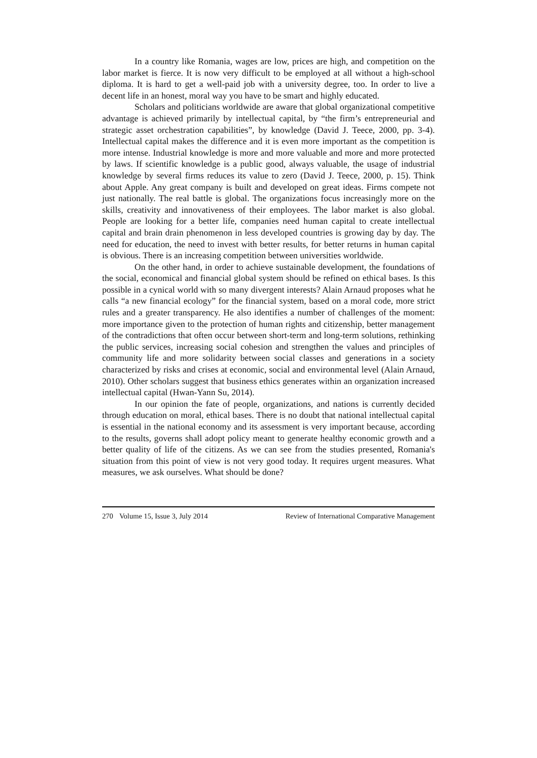In a country like Romania, wages are low, prices are high, and competition on the labor market is fierce. It is now very difficult to be employed at all without a high-school diploma. It is hard to get a well-paid job with a university degree, too. In order to live a decent life in an honest, moral way you have to be smart and highly educated.
Scholars and politicians worldwide are aware that global organizational competitive advantage is achieved primarily by intellectual capital, by “the firm’s entrepreneurial and strategic asset orchestration capabilities”, by knowledge (David J. Teece, 2000, pp. 3-4). Intellectual capital makes the difference and it is even more important as the competition is more intense. Industrial knowledge is more and more valuable and more and more protected by laws. If scientific knowledge is a public good, always valuable, the usage of industrial knowledge by several firms reduces its value to zero (David J. Teece, 2000, p. 15). Think about Apple. Any great company is built and developed on great ideas. Firms compete not just nationally. The real battle is global. The organizations focus increasingly more on the skills, creativity and innovativeness of their employees. The labor market is also global. People are looking for a better life, companies need human capital to create intellectual capital and brain drain phenomenon in less developed countries is growing day by day. The need for education, the need to invest with better results, for better returns in human capital is obvious. There is an increasing competition between universities worldwide.
On the other hand, in order to achieve sustainable development, the foundations of the social, economical and financial global system should be refined on ethical bases. Is this possible in a cynical world with so many divergent interests? Alain Arnaud proposes what he calls “a new financial ecology” for the financial system, based on a moral code, more strict rules and a greater transparency. He also identifies a number of challenges of the moment: more importance given to the protection of human rights and citizenship, better management of the contradictions that often occur between short-term and long-term solutions, rethinking the public services, increasing social cohesion and strengthen the values and principles of community life and more solidarity between social classes and generations in a society characterized by risks and crises at economic, social and environmental level (Alain Arnaud, 2010). Other scholars suggest that business ethics generates within an organization increased intellectual capital (Hwan-Yann Su, 2014).
In our opinion the fate of people, organizations, and nations is currently decided through education on moral, ethical bases. There is no doubt that national intellectual capital is essential in the national economy and its assessment is very important because, according to the results, governs shall adopt policy meant to generate healthy economic growth and a better quality of life of the citizens. As we can see from the studies presented, Romania's situation from this point of view is not very good today. It requires urgent measures. What measures, we ask ourselves. What should be done?
270 Volume 15, Issue 3, July 2014 Review of International Comparative Management